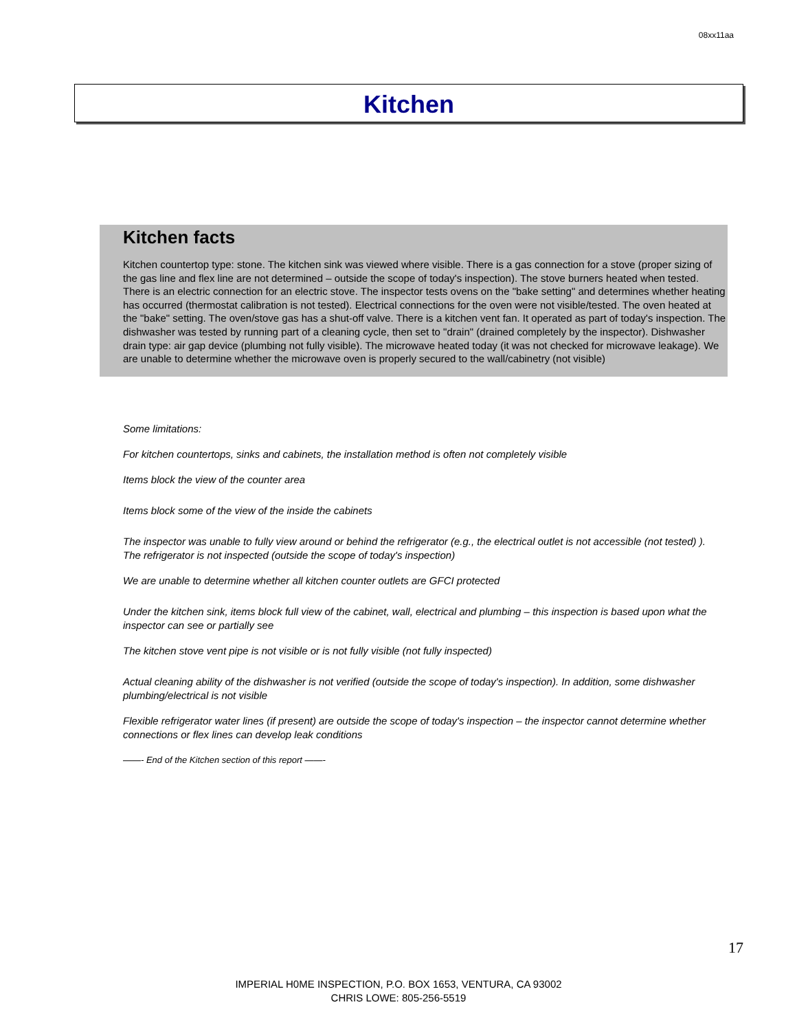08xx11aa
Kitchen
Kitchen facts
Kitchen countertop type: stone. The kitchen sink was viewed where visible. There is a gas connection for a stove (proper sizing of the gas line and flex line are not determined – outside the scope of today's inspection). The stove burners heated when tested. There is an electric connection for an electric stove. The inspector tests ovens on the "bake setting" and determines whether heating has occurred (thermostat calibration is not tested). Electrical connections for the oven were not visible/tested. The oven heated at the "bake" setting. The oven/stove gas has a shut-off valve. There is a kitchen vent fan. It operated as part of today's inspection. The dishwasher was tested by running part of a cleaning cycle, then set to "drain" (drained completely by the inspector). Dishwasher drain type: air gap device (plumbing not fully visible). The microwave heated today (it was not checked for microwave leakage). We are unable to determine whether the microwave oven is properly secured to the wall/cabinetry (not visible)
Some limitations:
For kitchen countertops, sinks and cabinets, the installation method is often not completely visible
Items block the view of the counter area
Items block some of the view of the inside the cabinets
The inspector was unable to fully view around or behind the refrigerator (e.g., the electrical outlet is not accessible (not tested) ). The refrigerator is not inspected (outside the scope of today's inspection)
We are unable to determine whether all kitchen counter outlets are GFCI protected
Under the kitchen sink, items block full view of the cabinet, wall, electrical and plumbing – this inspection is based upon what the inspector can see or partially see
The kitchen stove vent pipe is not visible or is not fully visible (not fully inspected)
Actual cleaning ability of the dishwasher is not verified (outside the scope of today's inspection). In addition, some dishwasher plumbing/electrical is not visible
Flexible refrigerator water lines (if present) are outside the scope of today's inspection – the inspector cannot determine whether connections or flex lines can develop leak conditions
——- End of the Kitchen section of this report ——-
17
IMPERIAL H0ME INSPECTION, P.O. BOX 1653, VENTURA, CA 93002
CHRIS LOWE: 805-256-5519